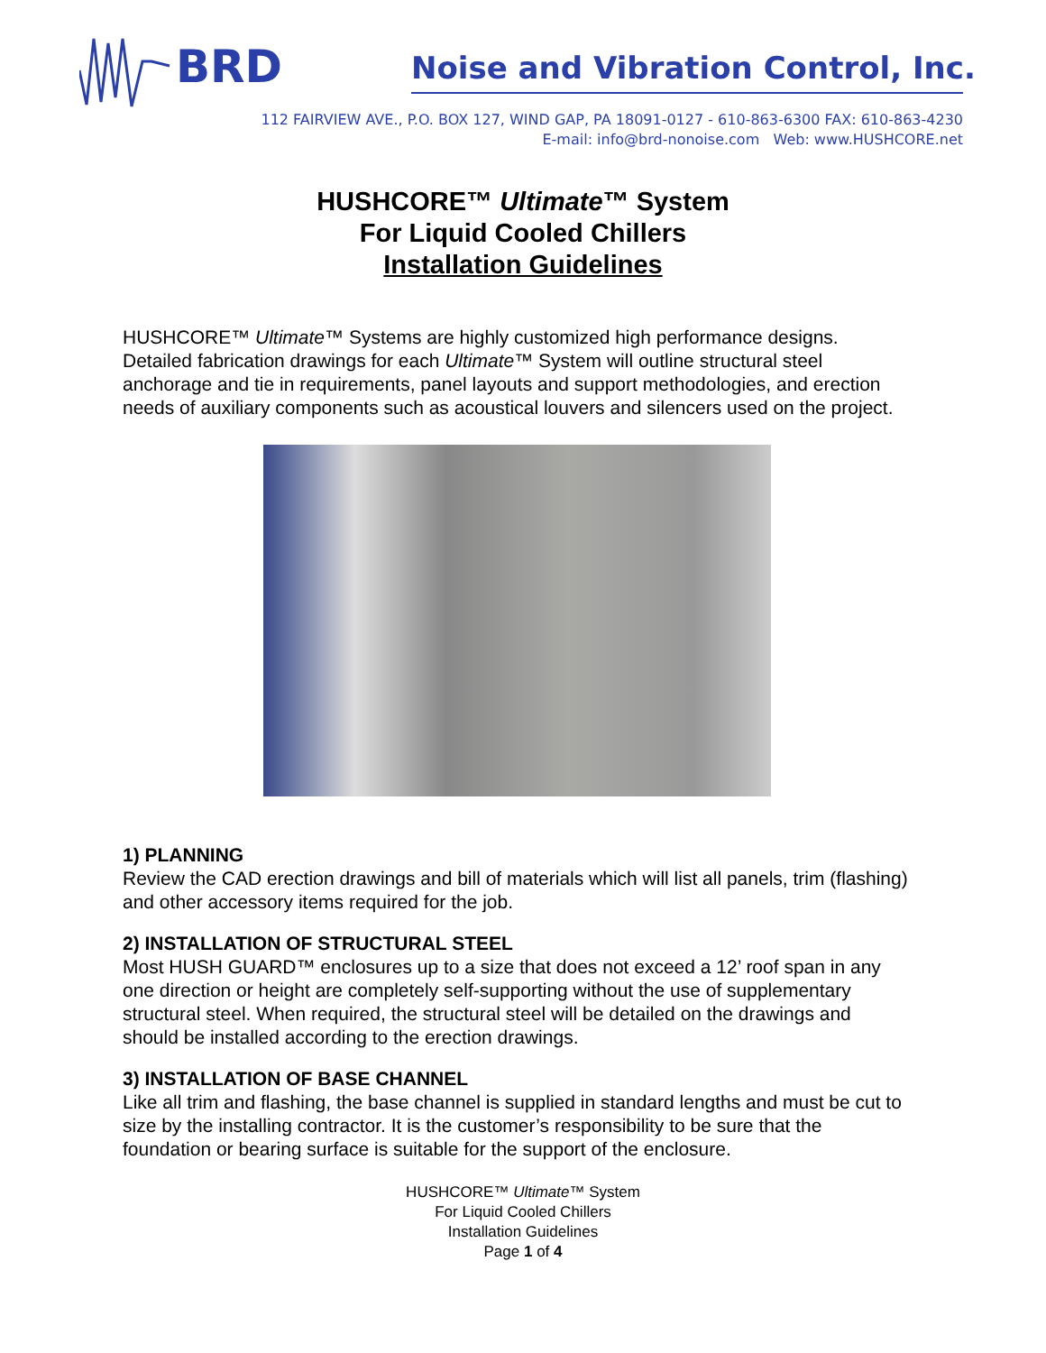BRD
Noise and Vibration Control, Inc.
112 FAIRVIEW AVE., P.O. BOX 127, WIND GAP, PA 18091-0127 - 610-863-6300 FAX: 610-863-4230
E-mail: info@brd-nonoise.com Web: www.HUSHCORE.net
HUSHCORE™ Ultimate™ System
For Liquid Cooled Chillers
Installation Guidelines
HUSHCORE™ Ultimate™ Systems are highly customized high performance designs. Detailed fabrication drawings for each Ultimate™ System will outline structural steel anchorage and tie in requirements, panel layouts and support methodologies, and erection needs of auxiliary components such as acoustical louvers and silencers used on the project.
1) PLANNING
Review the CAD erection drawings and bill of materials which will list all panels, trim (flashing) and other accessory items required for the job.
2) INSTALLATION OF STRUCTURAL STEEL
Most HUSH GUARD™ enclosures up to a size that does not exceed a 12’ roof span in any one direction or height are completely self-supporting without the use of supplementary structural steel. When required, the structural steel will be detailed on the drawings and should be installed according to the erection drawings.
3) INSTALLATION OF BASE CHANNEL
Like all trim and flashing, the base channel is supplied in standard lengths and must be cut to size by the installing contractor. It is the customer’s responsibility to be sure that the foundation or bearing surface is suitable for the support of the enclosure.
HUSHCORE™ Ultimate™ System
For Liquid Cooled Chillers
Installation Guidelines
Page 1 of 4